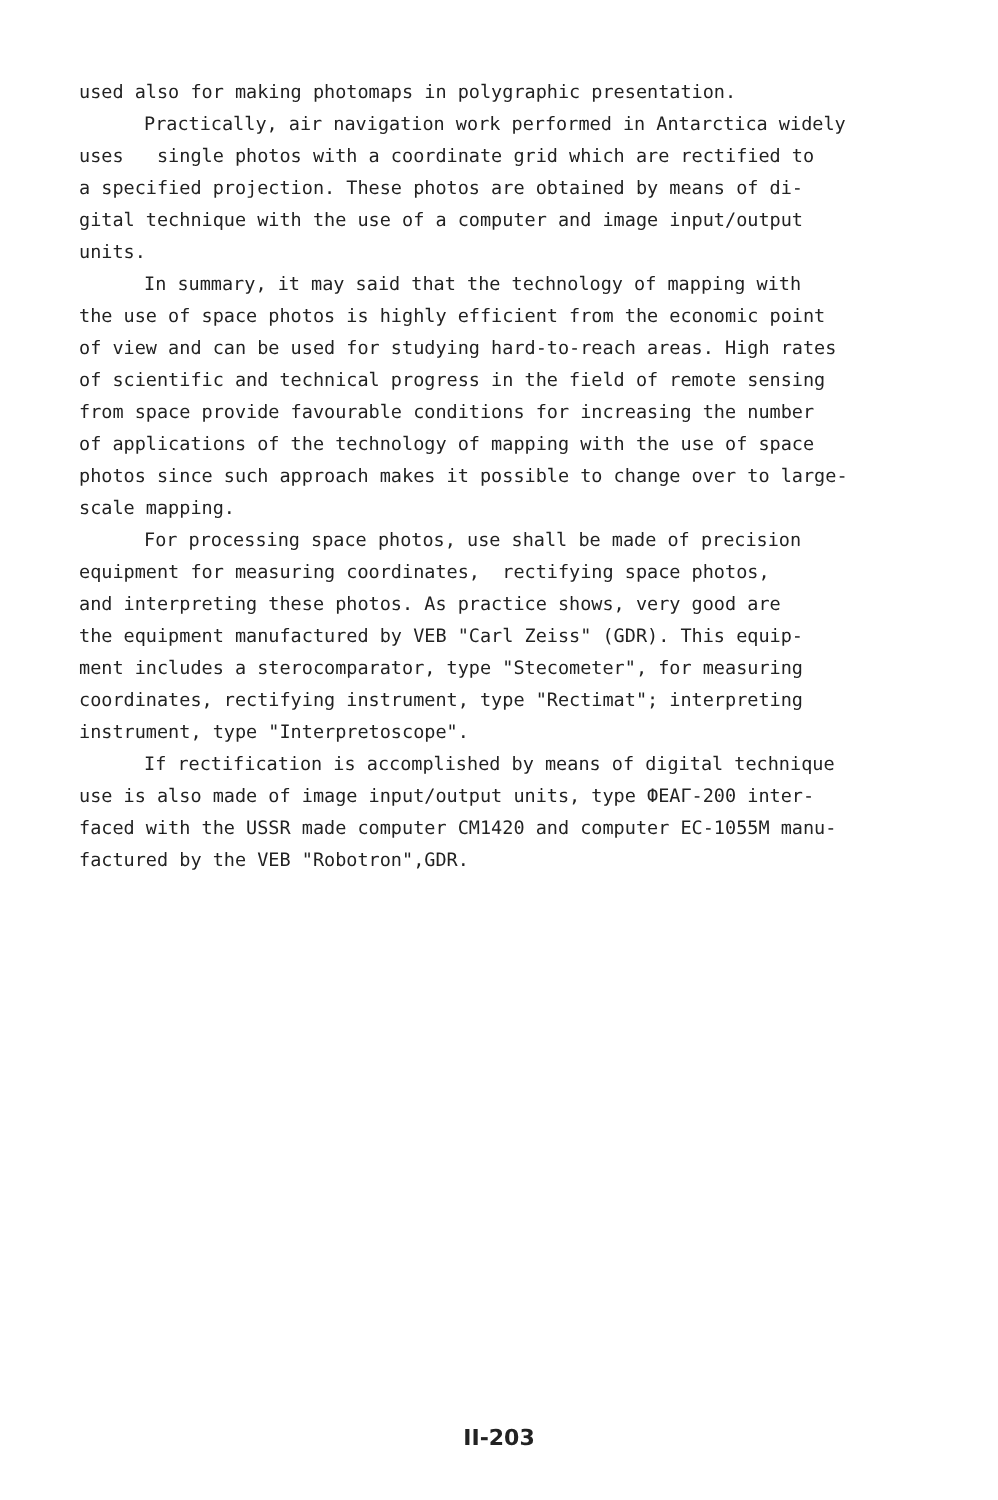used also for making photomaps in polygraphic presentation.
Practically, air navigation work performed in Antarctica widely
uses single photos with a coordinate grid which are rectified to
a specified projection. These photos are obtained by means of di-
gital technique with the use of a computer and image input/output
units.
In summary, it may said that the technology of mapping with
the use of space photos is highly efficient from the economic point
of view and can be used for studying hard-to-reach areas. High rates
of scientific and technical progress in the field of remote sensing
from space provide favourable conditions for increasing the number
of applications of the technology of mapping with the use of space
photos since such approach makes it possible to change over to large-
scale mapping.
For processing space photos, use shall be made of precision
equipment for measuring coordinates, rectifying space photos,
and interpreting these photos. As practice shows, very good are
the equipment manufactured by VEB "Carl Zeiss" (GDR). This equip-
ment includes a sterocomparator, type "Stecometer", for measuring
coordinates, rectifying instrument, type "Rectimat"; interpreting
instrument, type "Interpretoscope".
If rectification is accomplished by means of digital technique
use is also made of image input/output units, type ФЕАГ-200 inter-
faced with the USSR made computer CM1420 and computer EC-1055M manu-
factured by the VEB "Robotron",GDR.
II-203